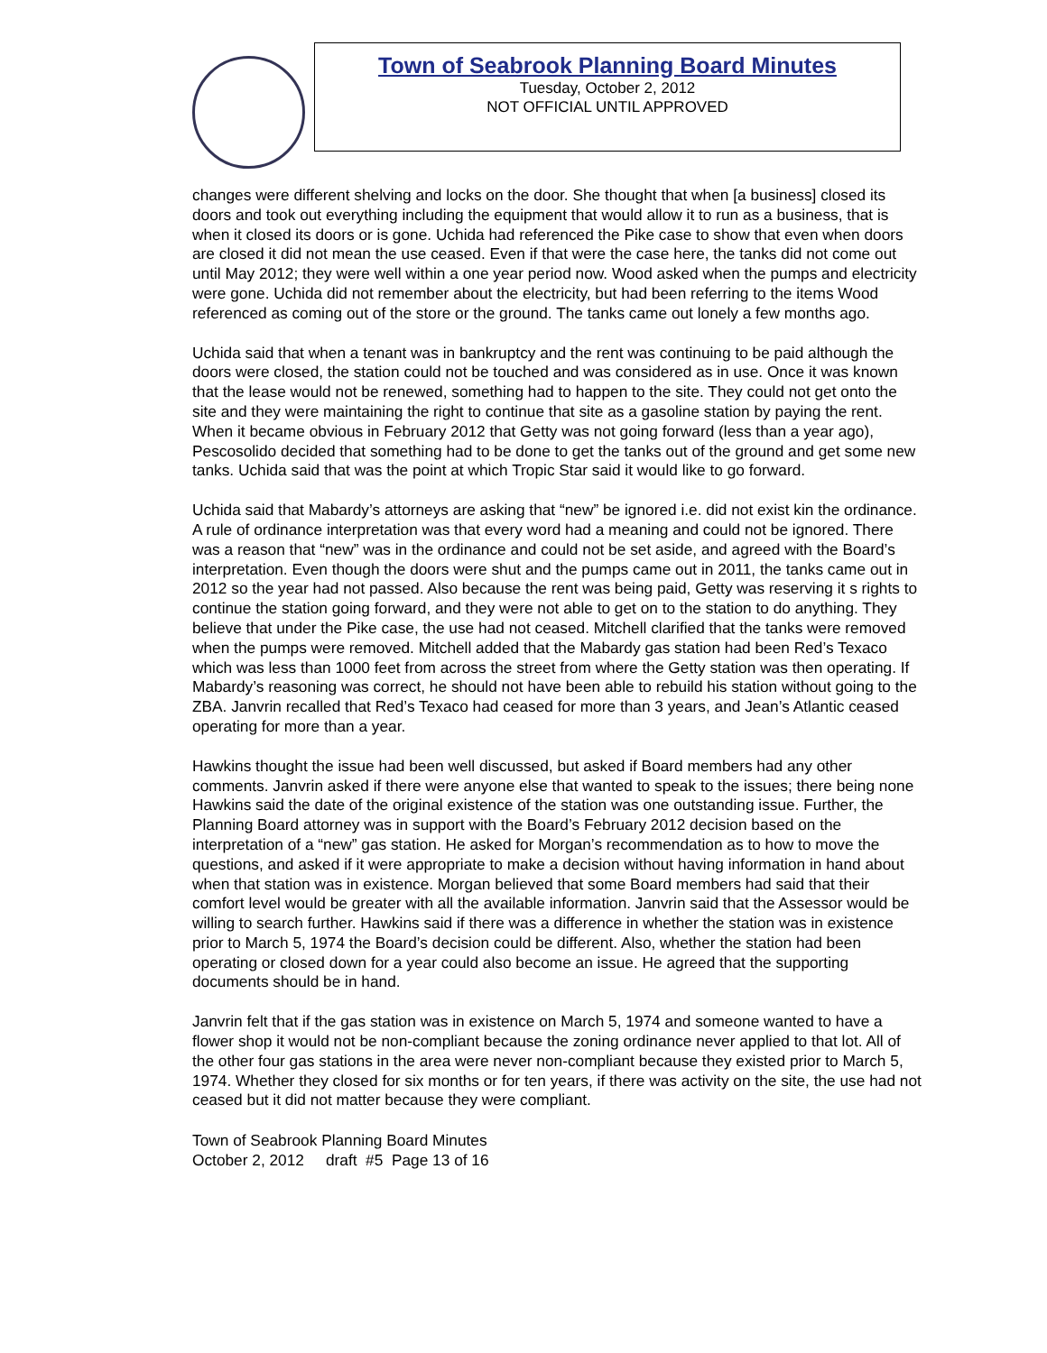Town of Seabrook Planning Board Minutes
Tuesday, October 2, 2012
NOT OFFICIAL UNTIL APPROVED
changes were different shelving and locks on the door. She thought that when [a business] closed its doors and took out everything including the equipment that would allow it to run as a business, that is when it closed its doors or is gone. Uchida had referenced the Pike case to show that even when doors are closed it did not mean the use ceased. Even if that were the case here, the tanks did not come out until May 2012; they were well within a one year period now. Wood asked when the pumps and electricity were gone. Uchida did not remember about the electricity, but had been referring to the items Wood referenced as coming out of the store or the ground. The tanks came out lonely a few months ago.
Uchida said that when a tenant was in bankruptcy and the rent was continuing to be paid although the doors were closed, the station could not be touched and was considered as in use. Once it was known that the lease would not be renewed, something had to happen to the site. They could not get onto the site and they were maintaining the right to continue that site as a gasoline station by paying the rent. When it became obvious in February 2012 that Getty was not going forward (less than a year ago), Pescosolido decided that something had to be done to get the tanks out of the ground and get some new tanks. Uchida said that was the point at which Tropic Star said it would like to go forward.
Uchida said that Mabardy’s attorneys are asking that “new” be ignored i.e. did not exist kin the ordinance. A rule of ordinance interpretation was that every word had a meaning and could not be ignored. There was a reason that “new” was in the ordinance and could not be set aside, and agreed with the Board’s interpretation. Even though the doors were shut and the pumps came out in 2011, the tanks came out in 2012 so the year had not passed. Also because the rent was being paid, Getty was reserving it s rights to continue the station going forward, and they were not able to get on to the station to do anything. They believe that under the Pike case, the use had not ceased. Mitchell clarified that the tanks were removed when the pumps were removed. Mitchell added that the Mabardy gas station had been Red’s Texaco which was less than 1000 feet from across the street from where the Getty station was then operating. If Mabardy’s reasoning was correct, he should not have been able to rebuild his station without going to the ZBA. Janvrin recalled that Red’s Texaco had ceased for more than 3 years, and Jean’s Atlantic ceased operating for more than a year.
Hawkins thought the issue had been well discussed, but asked if Board members had any other comments. Janvrin asked if there were anyone else that wanted to speak to the issues; there being none Hawkins said the date of the original existence of the station was one outstanding issue. Further, the Planning Board attorney was in support with the Board’s February 2012 decision based on the interpretation of a “new” gas station. He asked for Morgan’s recommendation as to how to move the questions, and asked if it were appropriate to make a decision without having information in hand about when that station was in existence. Morgan believed that some Board members had said that their comfort level would be greater with all the available information. Janvrin said that the Assessor would be willing to search further. Hawkins said if there was a difference in whether the station was in existence prior to March 5, 1974 the Board’s decision could be different. Also, whether the station had been operating or closed down for a year could also become an issue. He agreed that the supporting documents should be in hand.
Janvrin felt that if the gas station was in existence on March 5, 1974 and someone wanted to have a flower shop it would not be non-compliant because the zoning ordinance never applied to that lot. All of the other four gas stations in the area were never non-compliant because they existed prior to March 5, 1974. Whether they closed for six months or for ten years, if there was activity on the site, the use had not ceased but it did not matter because they were compliant.
Town of Seabrook Planning Board Minutes
October 2, 2012 draft #5 Page 13 of 16